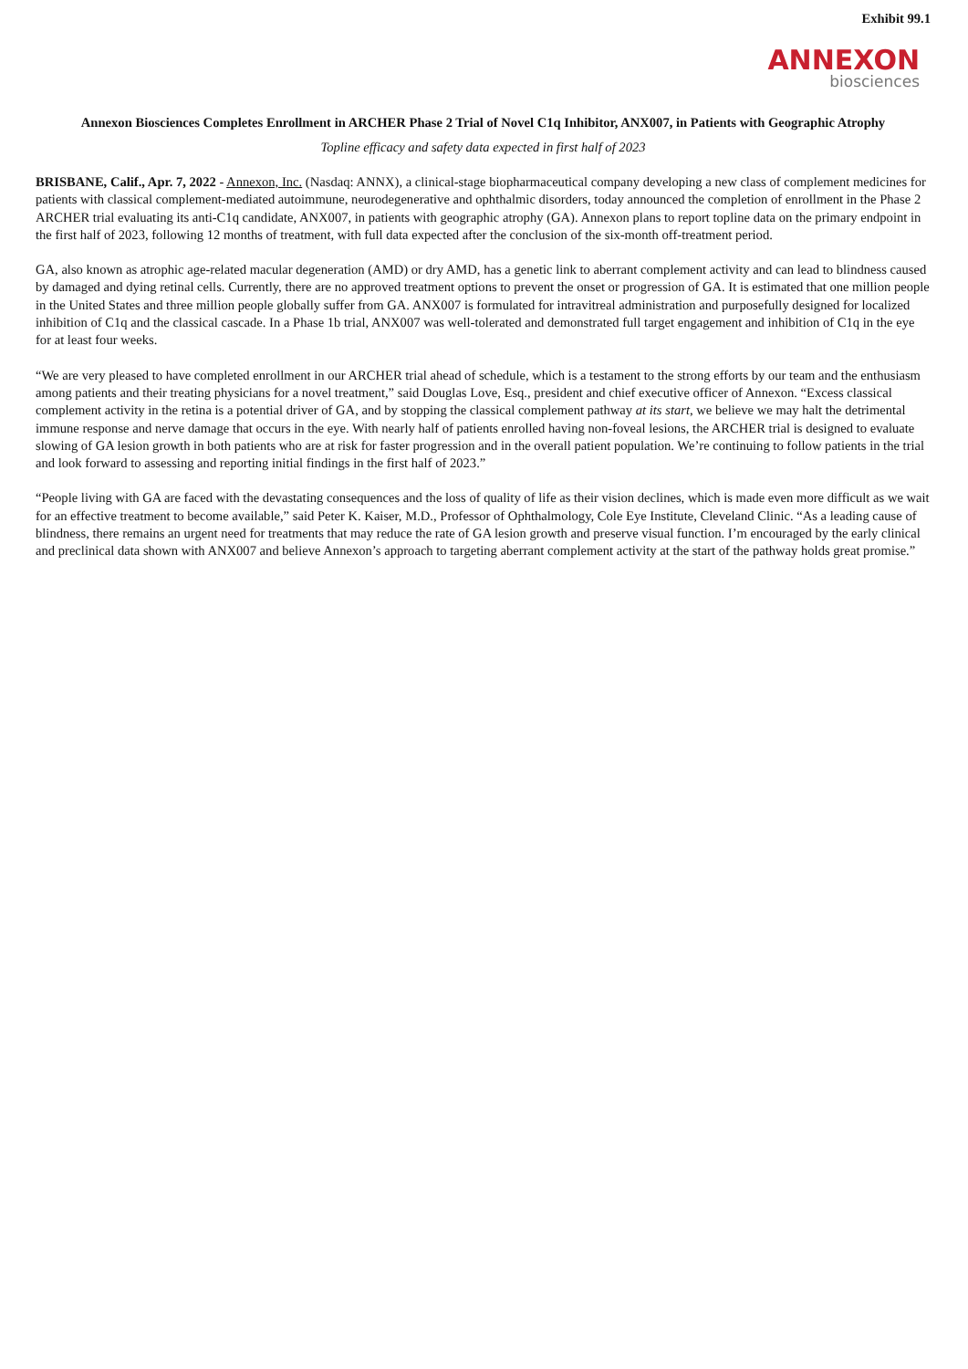Exhibit 99.1
ANNEXON
biosciences
Annexon Biosciences Completes Enrollment in ARCHER Phase 2 Trial of Novel C1q Inhibitor, ANX007, in Patients with Geographic Atrophy
Topline efficacy and safety data expected in first half of 2023
BRISBANE, Calif., Apr. 7, 2022 - Annexon, Inc. (Nasdaq: ANNX), a clinical-stage biopharmaceutical company developing a new class of complement medicines for patients with classical complement-mediated autoimmune, neurodegenerative and ophthalmic disorders, today announced the completion of enrollment in the Phase 2 ARCHER trial evaluating its anti-C1q candidate, ANX007, in patients with geographic atrophy (GA). Annexon plans to report topline data on the primary endpoint in the first half of 2023, following 12 months of treatment, with full data expected after the conclusion of the six-month off-treatment period.
GA, also known as atrophic age-related macular degeneration (AMD) or dry AMD, has a genetic link to aberrant complement activity and can lead to blindness caused by damaged and dying retinal cells. Currently, there are no approved treatment options to prevent the onset or progression of GA. It is estimated that one million people in the United States and three million people globally suffer from GA. ANX007 is formulated for intravitreal administration and purposefully designed for localized inhibition of C1q and the classical cascade. In a Phase 1b trial, ANX007 was well-tolerated and demonstrated full target engagement and inhibition of C1q in the eye for at least four weeks.
“We are very pleased to have completed enrollment in our ARCHER trial ahead of schedule, which is a testament to the strong efforts by our team and the enthusiasm among patients and their treating physicians for a novel treatment,” said Douglas Love, Esq., president and chief executive officer of Annexon. “Excess classical complement activity in the retina is a potential driver of GA, and by stopping the classical complement pathway at its start, we believe we may halt the detrimental immune response and nerve damage that occurs in the eye. With nearly half of patients enrolled having non-foveal lesions, the ARCHER trial is designed to evaluate slowing of GA lesion growth in both patients who are at risk for faster progression and in the overall patient population. We’re continuing to follow patients in the trial and look forward to assessing and reporting initial findings in the first half of 2023.”
“People living with GA are faced with the devastating consequences and the loss of quality of life as their vision declines, which is made even more difficult as we wait for an effective treatment to become available,” said Peter K. Kaiser, M.D., Professor of Ophthalmology, Cole Eye Institute, Cleveland Clinic. “As a leading cause of blindness, there remains an urgent need for treatments that may reduce the rate of GA lesion growth and preserve visual function. I’m encouraged by the early clinical and preclinical data shown with ANX007 and believe Annexon’s approach to targeting aberrant complement activity at the start of the pathway holds great promise.”